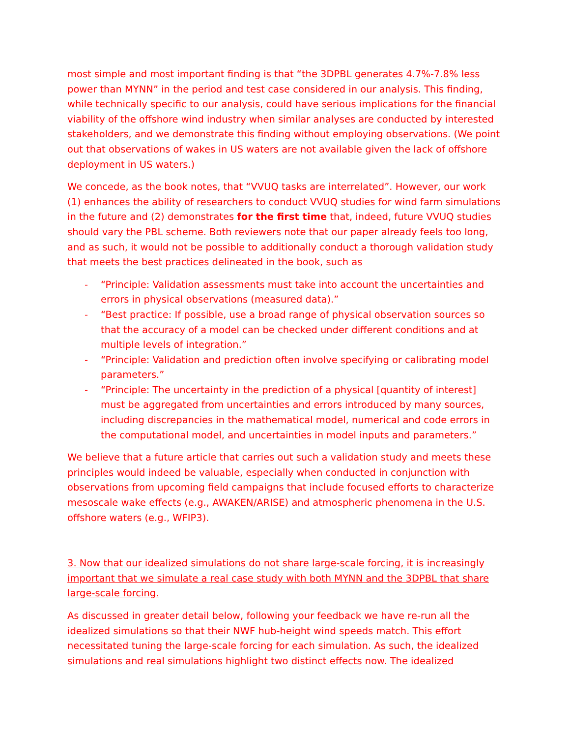most simple and most important finding is that “the 3DPBL generates 4.7%-7.8% less power than MYNN” in the period and test case considered in our analysis. This finding, while technically specific to our analysis, could have serious implications for the financial viability of the offshore wind industry when similar analyses are conducted by interested stakeholders, and we demonstrate this finding without employing observations. (We point out that observations of wakes in US waters are not available given the lack of offshore deployment in US waters.)
We concede, as the book notes, that “VVUQ tasks are interrelated”. However, our work (1) enhances the ability of researchers to conduct VVUQ studies for wind farm simulations in the future and (2) demonstrates for the first time that, indeed, future VVUQ studies should vary the PBL scheme. Both reviewers note that our paper already feels too long, and as such, it would not be possible to additionally conduct a thorough validation study that meets the best practices delineated in the book, such as
- “Principle: Validation assessments must take into account the uncertainties and errors in physical observations (measured data).”
- “Best practice: If possible, use a broad range of physical observation sources so that the accuracy of a model can be checked under different conditions and at multiple levels of integration.”
- “Principle: Validation and prediction often involve specifying or calibrating model parameters.”
- “Principle: The uncertainty in the prediction of a physical [quantity of interest] must be aggregated from uncertainties and errors introduced by many sources, including discrepancies in the mathematical model, numerical and code errors in the computational model, and uncertainties in model inputs and parameters.”
We believe that a future article that carries out such a validation study and meets these principles would indeed be valuable, especially when conducted in conjunction with observations from upcoming field campaigns that include focused efforts to characterize mesoscale wake effects (e.g., AWAKEN/ARISE) and atmospheric phenomena in the U.S. offshore waters (e.g., WFIP3).
3. Now that our idealized simulations do not share large-scale forcing, it is increasingly important that we simulate a real case study with both MYNN and the 3DPBL that share large-scale forcing.
As discussed in greater detail below, following your feedback we have re-run all the idealized simulations so that their NWF hub-height wind speeds match. This effort necessitated tuning the large-scale forcing for each simulation. As such, the idealized simulations and real simulations highlight two distinct effects now. The idealized